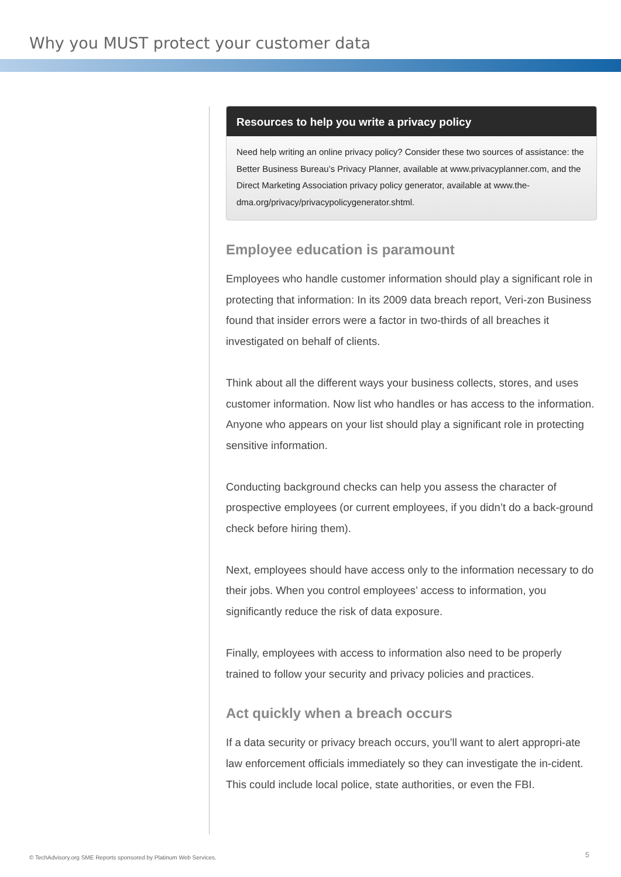Why you MUST protect your customer data
Resources to help you write a privacy policy
Need help writing an online privacy policy? Consider these two sources of assistance: the Better Business Bureau’s Privacy Planner, available at www.privacyplanner.com, and the Direct Marketing Association privacy policy generator, available at www.the-dma.org/privacy/privacypolicygenerator.shtml.
Employee education is paramount
Employees who handle customer information should play a significant role in protecting that information: In its 2009 data breach report, Veri-zon Business found that insider errors were a factor in two-thirds of all breaches it investigated on behalf of clients.
Think about all the different ways your business collects, stores, and uses customer information. Now list who handles or has access to the information. Anyone who appears on your list should play a significant role in protecting sensitive information.
Conducting background checks can help you assess the character of prospective employees (or current employees, if you didn’t do a back-ground check before hiring them).
Next, employees should have access only to the information necessary to do their jobs. When you control employees’ access to information, you significantly reduce the risk of data exposure.
Finally, employees with access to information also need to be properly trained to follow your security and privacy policies and practices.
Act quickly when a breach occurs
If a data security or privacy breach occurs, you’ll want to alert appropri-ate law enforcement officials immediately so they can investigate the in-cident. This could include local police, state authorities, or even the FBI.
© TechAdvisory.org SME Reports sponsored by Platinum Web Services.
5